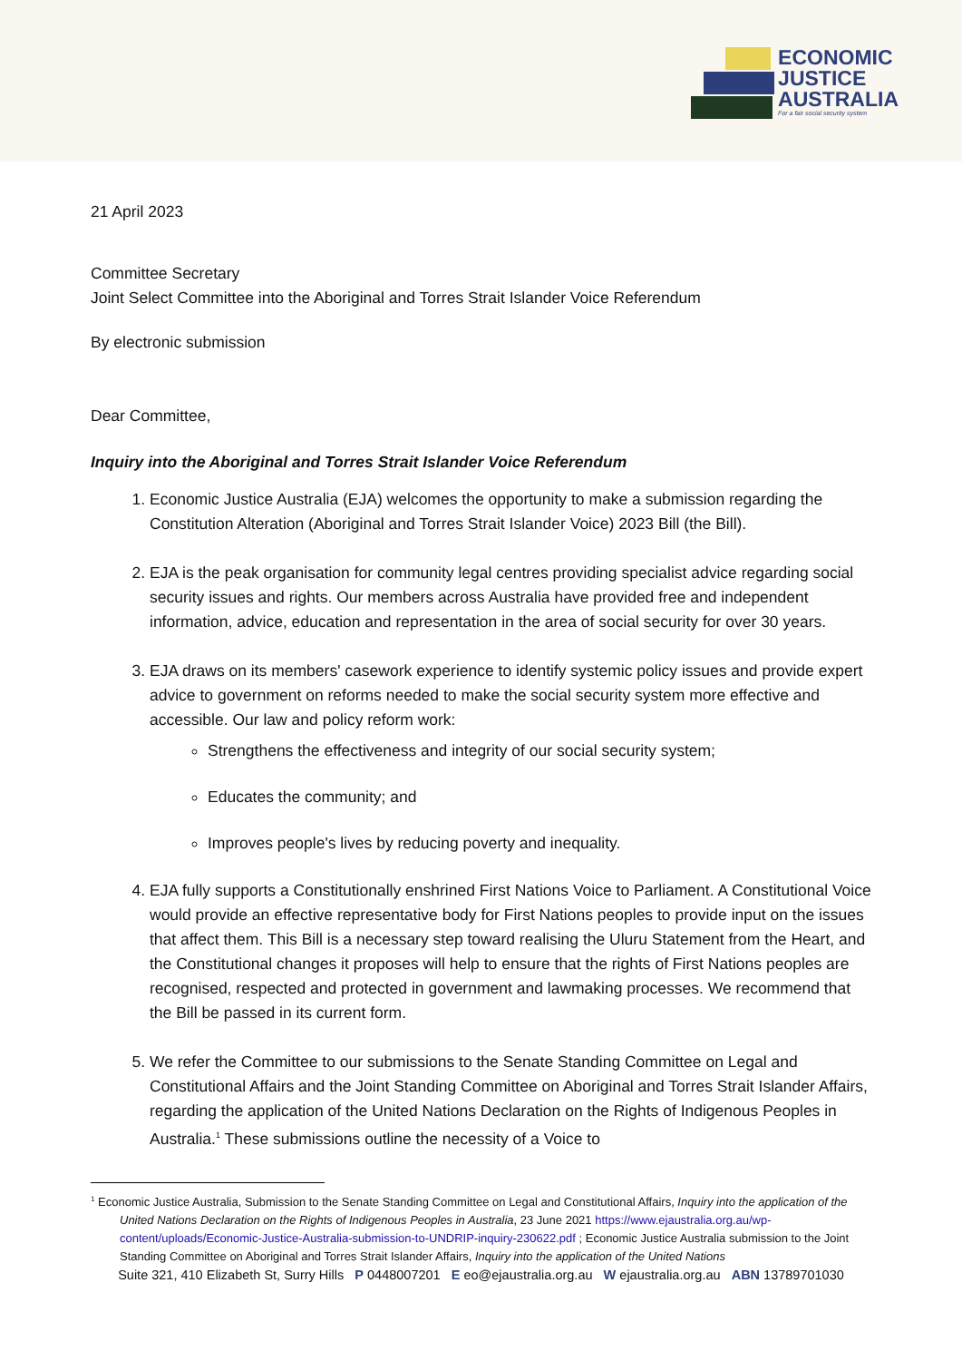ECONOMIC
JUSTICE
AUSTRALIA
For a fair social security system
21 April 2023
Committee Secretary
Joint Select Committee into the Aboriginal and Torres Strait Islander Voice Referendum
By electronic submission
Dear Committee,
Inquiry into the Aboriginal and Torres Strait Islander Voice Referendum
1. Economic Justice Australia (EJA) welcomes the opportunity to make a submission regarding the Constitution Alteration (Aboriginal and Torres Strait Islander Voice) 2023 Bill (the Bill).
2. EJA is the peak organisation for community legal centres providing specialist advice regarding social security issues and rights. Our members across Australia have provided free and independent information, advice, education and representation in the area of social security for over 30 years.
3. EJA draws on its members' casework experience to identify systemic policy issues and provide expert advice to government on reforms needed to make the social security system more effective and accessible. Our law and policy reform work:
Strengthens the effectiveness and integrity of our social security system;
Educates the community; and
Improves people's lives by reducing poverty and inequality.
4. EJA fully supports a Constitutionally enshrined First Nations Voice to Parliament. A Constitutional Voice would provide an effective representative body for First Nations peoples to provide input on the issues that affect them. This Bill is a necessary step toward realising the Uluru Statement from the Heart, and the Constitutional changes it proposes will help to ensure that the rights of First Nations peoples are recognised, respected and protected in government and lawmaking processes. We recommend that the Bill be passed in its current form.
5. We refer the Committee to our submissions to the Senate Standing Committee on Legal and Constitutional Affairs and the Joint Standing Committee on Aboriginal and Torres Strait Islander Affairs, regarding the application of the United Nations Declaration on the Rights of Indigenous Peoples in Australia.<sup>1</sup> These submissions outline the necessity of a Voice to
<sup>1</sup> Economic Justice Australia, Submission to the Senate Standing Committee on Legal and Constitutional Affairs, Inquiry into the application of the United Nations Declaration on the Rights of Indigenous Peoples in Australia, 23 June 2021 https://www.ejaustralia.org.au/wp-content/uploads/Economic-Justice-Australia-submission-to-UNDRIP-inquiry-230622.pdf ; Economic Justice Australia submission to the Joint Standing Committee on Aboriginal and Torres Strait Islander Affairs, Inquiry into the application of the United Nations
Suite 321, 410 Elizabeth St, Surry Hills P 0448007201 E eo@ejaustralia.org.au W ejaustralia.org.au ABN 13789701030